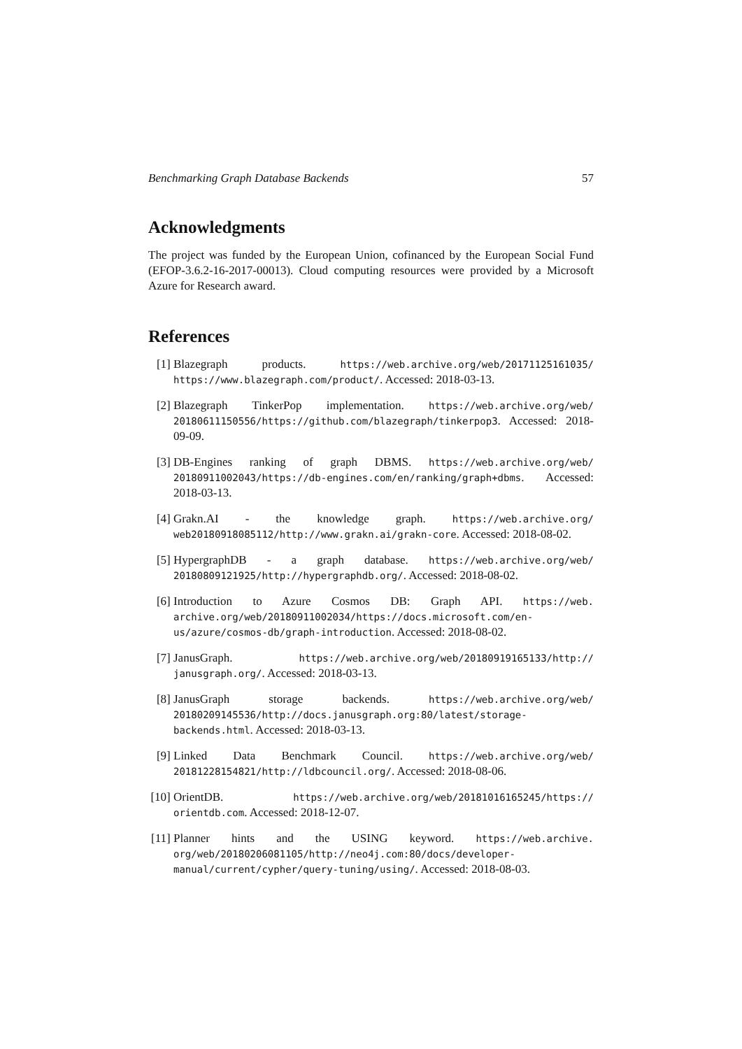Benchmarking Graph Database Backends 57
Acknowledgments
The project was funded by the European Union, cofinanced by the European Social Fund (EFOP-3.6.2-16-2017-00013). Cloud computing resources were provided by a Microsoft Azure for Research award.
References
[1] Blazegraph products. https://web.archive.org/web/20171125161035/ https://www.blazegraph.com/product/. Accessed: 2018-03-13.
[2] Blazegraph TinkerPop implementation. https://web.archive.org/web/ 20180611150556/https://github.com/blazegraph/tinkerpop3. Accessed: 2018-09-09.
[3] DB-Engines ranking of graph DBMS. https://web.archive.org/web/ 20180911002043/https://db-engines.com/en/ranking/graph+dbms. Accessed: 2018-03-13.
[4] Grakn.AI - the knowledge graph. https://web.archive.org/ web20180918085112/http://www.grakn.ai/grakn-core. Accessed: 2018-08-02.
[5] HypergraphDB - a graph database. https://web.archive.org/web/ 20180809121925/http://hypergraphdb.org/. Accessed: 2018-08-02.
[6] Introduction to Azure Cosmos DB: Graph API. https://web. archive.org/web/20180911002034/https://docs.microsoft.com/en-us/azure/cosmos-db/graph-introduction. Accessed: 2018-08-02.
[7] JanusGraph. https://web.archive.org/web/20180919165133/http:// janusgraph.org/. Accessed: 2018-03-13.
[8] JanusGraph storage backends. https://web.archive.org/web/ 20180209145536/http://docs.janusgraph.org:80/latest/storage-backends.html. Accessed: 2018-03-13.
[9] Linked Data Benchmark Council. https://web.archive.org/web/ 20181228154821/http://ldbcouncil.org/. Accessed: 2018-08-06.
[10] OrientDB. https://web.archive.org/web/20181016165245/https:// orientdb.com. Accessed: 2018-12-07.
[11] Planner hints and the USING keyword. https://web.archive. org/web/20180206081105/http://neo4j.com:80/docs/developer-manual/current/cypher/query-tuning/using/. Accessed: 2018-08-03.